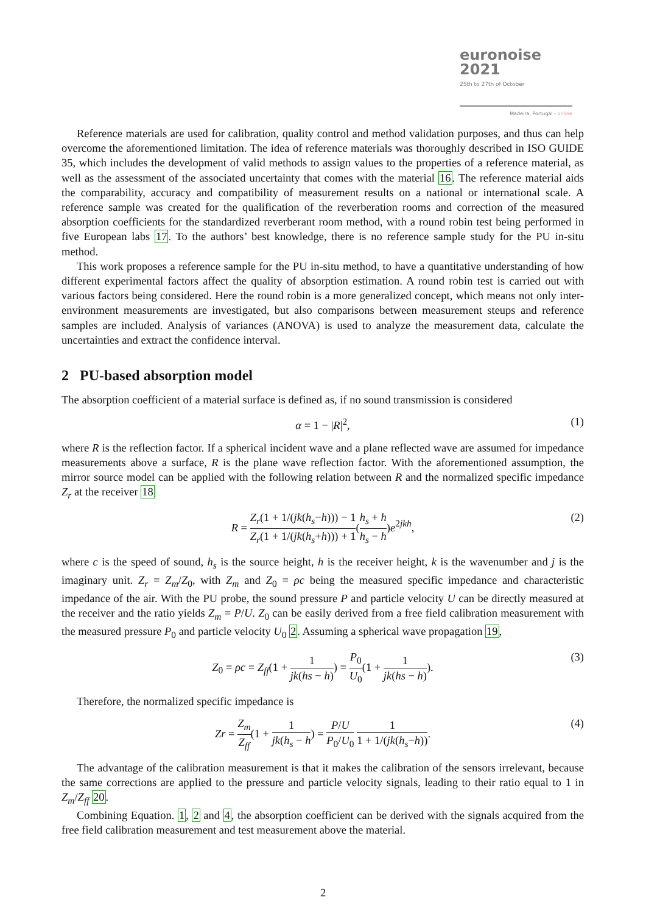euronoise 2021
25th to 27th of October
Madeira, Portugal - online
Reference materials are used for calibration, quality control and method validation purposes, and thus can help overcome the aforementioned limitation. The idea of reference materials was thoroughly described in ISO GUIDE 35, which includes the development of valid methods to assign values to the properties of a reference material, as well as the assessment of the associated uncertainty that comes with the material 16. The reference material aids the comparability, accuracy and compatibility of measurement results on a national or international scale. A reference sample was created for the qualification of the reverberation rooms and correction of the measured absorption coefficients for the standardized reverberant room method, with a round robin test being performed in five European labs 17. To the authors’ best knowledge, there is no reference sample study for the PU in-situ method.
This work proposes a reference sample for the PU in-situ method, to have a quantitative understanding of how different experimental factors affect the quality of absorption estimation. A round robin test is carried out with various factors being considered. Here the round robin is a more generalized concept, which means not only inter-environment measurements are investigated, but also comparisons between measurement steups and reference samples are included. Analysis of variances (ANOVA) is used to analyze the measurement data, calculate the uncertainties and extract the confidence interval.
2 PU-based absorption model
The absorption coefficient of a material surface is defined as, if no sound transmission is considered
α = 1 − |R|<sup>2</sup>, (1)
where R is the reflection factor. If a spherical incident wave and a plane reflected wave are assumed for impedance measurements above a surface, R is the plane wave reflection factor. With the aforementioned assumption, the mirror source model can be applied with the following relation between R and the normalized specific impedance Z<sub>r</sub> at the receiver 18
R = Z<sub>r</sub>(1 + 1/(jk(h<sub>s</sub>−h))) − 1 Z<sub>r</sub>(1 + 1/(jk(h<sub>s</sub>+h))) + 1(h<sub>s</sub> + h h<sub>s</sub> − h)e<sup>2jkh</sup>, (2)
where c is the speed of sound, h<sub>s</sub> is the source height, h is the receiver height, k is the wavenumber and j is the imaginary unit. Z<sub>r</sub> = Z<sub>m</sub>/Z<sub>0</sub>, with Z<sub>m</sub> and Z<sub>0</sub> = ρc being the measured specific impedance and characteristic impedance of the air. With the PU probe, the sound pressure P and particle velocity U can be directly measured at the receiver and the ratio yields Z<sub>m</sub> = P/U. Z<sub>0</sub> can be easily derived from a free field calibration measurement with the measured pressure P<sub>0</sub> and particle velocity U<sub>0</sub> 2. Assuming a spherical wave propagation 19,
Z<sub>0</sub> = ρc = Z<sub>ff</sub>(1 + 1 jk(hs − h)) = P<sub>0</sub> U<sub>0</sub>(1 + 1 jk(hs − h)). (3)
Therefore, the normalized specific impedance is
Zr = Z<sub>m</sub> Z<sub>ff</sub>(1 + 1 jk(h<sub>s</sub> − h) = P/U P<sub>0</sub>/U<sub>0</sub> 1 1 + 1/(jk(h<sub>s</sub>−h)). (4)
The advantage of the calibration measurement is that it makes the calibration of the sensors irrelevant, because the same corrections are applied to the pressure and particle velocity signals, leading to their ratio equal to 1 in Z<sub>m</sub>/Z<sub>ff</sub> 20.
Combining Equation. 1, 2 and 4, the absorption coefficient can be derived with the signals acquired from the free field calibration measurement and test measurement above the material.
2